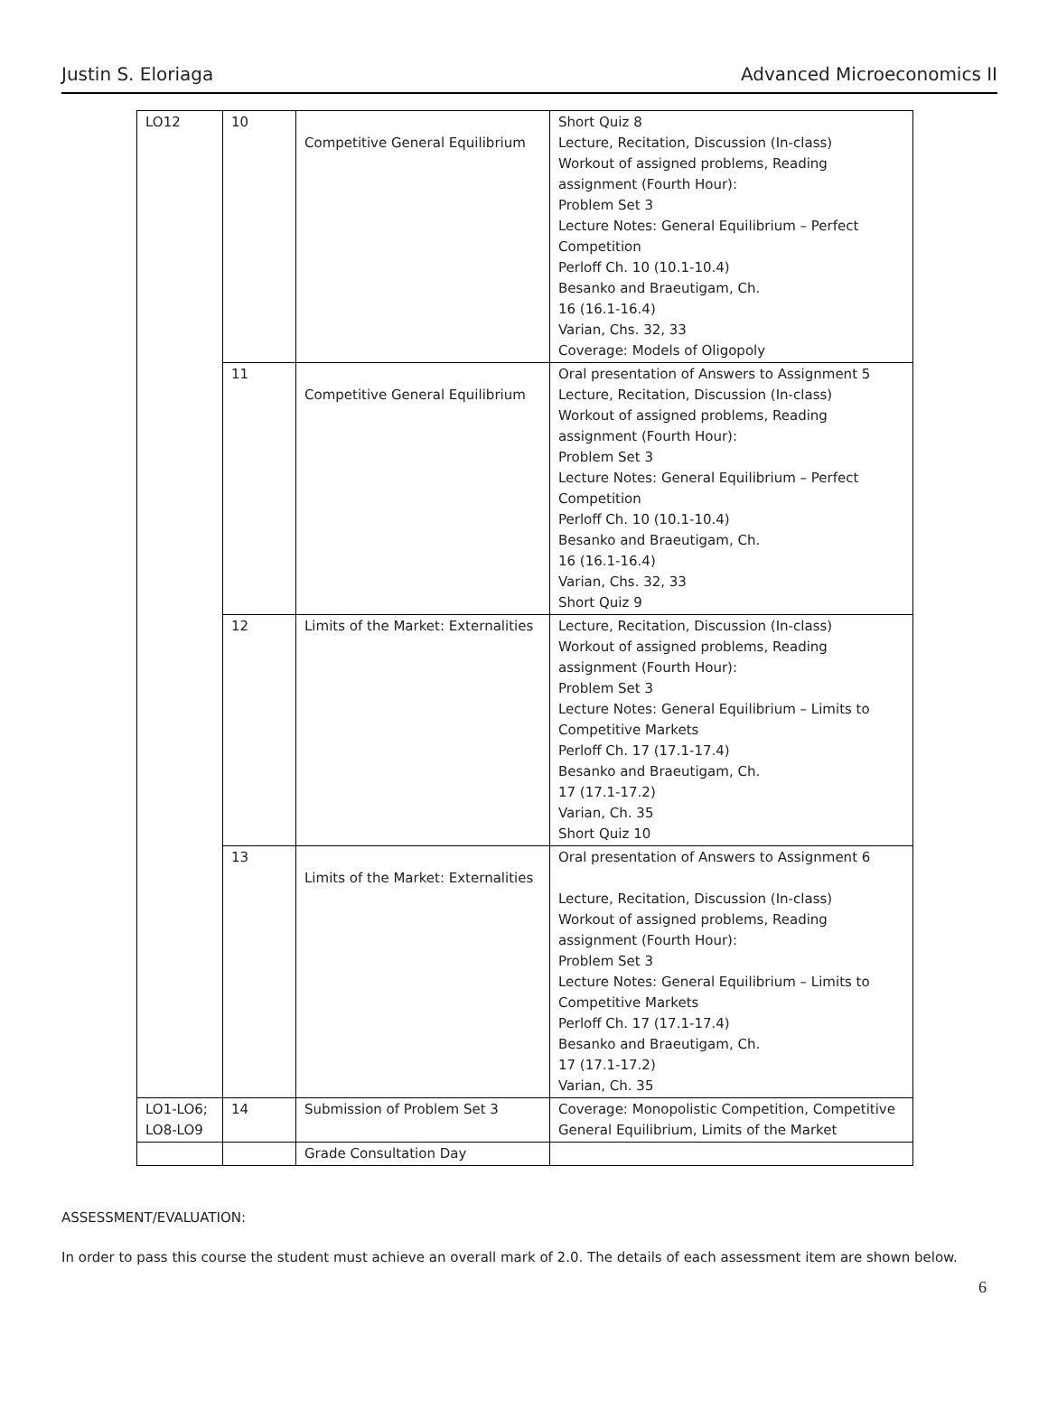Justin S. Eloriaga Advanced Microeconomics II
| LO12 | 10 | Competitive General Equilibrium | Short Quiz 8 Lecture, Recitation, Discussion (In-class) Workout of assigned problems, Reading assignment (Fourth Hour): Problem Set 3 Lecture Notes: General Equilibrium – Perfect Competition Perloff Ch. 10 (10.1-10.4) Besanko and Braeutigam, Ch. 16 (16.1-16.4) Varian, Chs. 32, 33 Coverage: Models of Oligopoly |
| | 11 | Competitive General Equilibrium | Oral presentation of Answers to Assignment 5 Lecture, Recitation, Discussion (In-class) Workout of assigned problems, Reading assignment (Fourth Hour): Problem Set 3 Lecture Notes: General Equilibrium – Perfect Competition Perloff Ch. 10 (10.1-10.4) Besanko and Braeutigam, Ch. 16 (16.1-16.4) Varian, Chs. 32, 33 Short Quiz 9 |
| | 12 | Limits of the Market: Externalities | Lecture, Recitation, Discussion (In-class) Workout of assigned problems, Reading assignment (Fourth Hour): Problem Set 3 Lecture Notes: General Equilibrium – Limits to Competitive Markets Perloff Ch. 17 (17.1-17.4) Besanko and Braeutigam, Ch. 17 (17.1-17.2) Varian, Ch. 35 Short Quiz 10 |
| | 13 | Limits of the Market: Externalities | Oral presentation of Answers to Assignment 6 Lecture, Recitation, Discussion (In-class) Workout of assigned problems, Reading assignment (Fourth Hour): Problem Set 3 Lecture Notes: General Equilibrium – Limits to Competitive Markets Perloff Ch. 17 (17.1-17.4) Besanko and Braeutigam, Ch. 17 (17.1-17.2) Varian, Ch. 35 |
| LO1-LO6; LO8-LO9 | 14 | Submission of Problem Set 3 | Coverage: Monopolistic Competition, Competitive General Equilibrium, Limits of the Market |
| | | Grade Consultation Day | |
ASSESSMENT/EVALUATION:
In order to pass this course the student must achieve an overall mark of 2.0. The details of each assessment item are shown below.
6